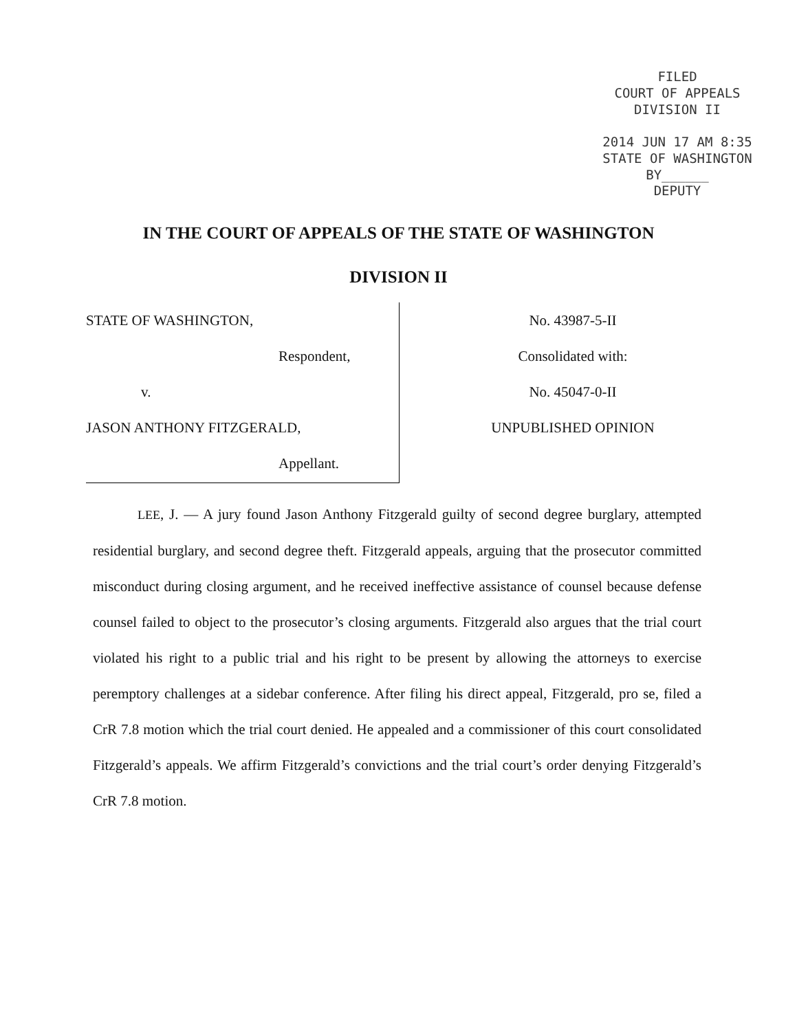FILED
COURT OF APPEALS
DIVISION II
2014 JUN 17 AM 8:35
STATE OF WASHINGTON
BY______
DEPUTY
IN THE COURT OF APPEALS OF THE STATE OF WASHINGTON
DIVISION II
STATE OF WASHINGTON,
Respondent,
v.
JASON ANTHONY FITZGERALD,
Appellant.
No. 43987-5-II
Consolidated with:
No. 45047-0-II
UNPUBLISHED OPINION
LEE, J. — A jury found Jason Anthony Fitzgerald guilty of second degree burglary, attempted residential burglary, and second degree theft. Fitzgerald appeals, arguing that the prosecutor committed misconduct during closing argument, and he received ineffective assistance of counsel because defense counsel failed to object to the prosecutor’s closing arguments. Fitzgerald also argues that the trial court violated his right to a public trial and his right to be present by allowing the attorneys to exercise peremptory challenges at a sidebar conference. After filing his direct appeal, Fitzgerald, pro se, filed a CrR 7.8 motion which the trial court denied. He appealed and a commissioner of this court consolidated Fitzgerald’s appeals. We affirm Fitzgerald’s convictions and the trial court’s order denying Fitzgerald’s CrR 7.8 motion.